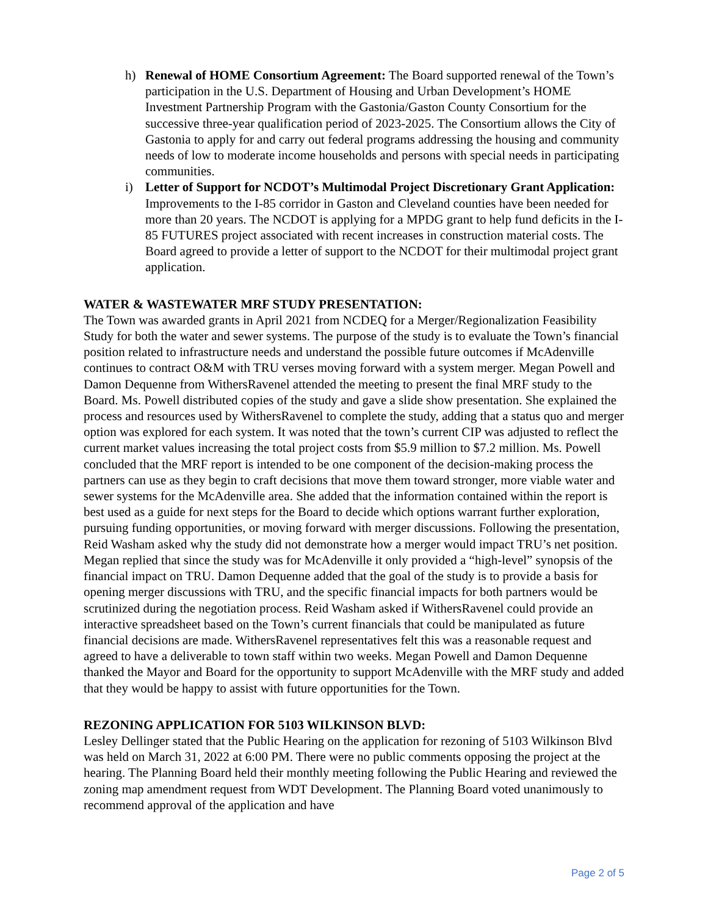h) Renewal of HOME Consortium Agreement: The Board supported renewal of the Town’s participation in the U.S. Department of Housing and Urban Development’s HOME Investment Partnership Program with the Gastonia/Gaston County Consortium for the successive three-year qualification period of 2023-2025. The Consortium allows the City of Gastonia to apply for and carry out federal programs addressing the housing and community needs of low to moderate income households and persons with special needs in participating communities.
i) Letter of Support for NCDOT’s Multimodal Project Discretionary Grant Application: Improvements to the I-85 corridor in Gaston and Cleveland counties have been needed for more than 20 years. The NCDOT is applying for a MPDG grant to help fund deficits in the I-85 FUTURES project associated with recent increases in construction material costs. The Board agreed to provide a letter of support to the NCDOT for their multimodal project grant application.
WATER & WASTEWATER MRF STUDY PRESENTATION:
The Town was awarded grants in April 2021 from NCDEQ for a Merger/Regionalization Feasibility Study for both the water and sewer systems. The purpose of the study is to evaluate the Town’s financial position related to infrastructure needs and understand the possible future outcomes if McAdenville continues to contract O&M with TRU verses moving forward with a system merger. Megan Powell and Damon Dequenne from WithersRavenel attended the meeting to present the final MRF study to the Board. Ms. Powell distributed copies of the study and gave a slide show presentation. She explained the process and resources used by WithersRavenel to complete the study, adding that a status quo and merger option was explored for each system. It was noted that the town’s current CIP was adjusted to reflect the current market values increasing the total project costs from $5.9 million to $7.2 million. Ms. Powell concluded that the MRF report is intended to be one component of the decision-making process the partners can use as they begin to craft decisions that move them toward stronger, more viable water and sewer systems for the McAdenville area. She added that the information contained within the report is best used as a guide for next steps for the Board to decide which options warrant further exploration, pursuing funding opportunities, or moving forward with merger discussions. Following the presentation, Reid Washam asked why the study did not demonstrate how a merger would impact TRU’s net position. Megan replied that since the study was for McAdenville it only provided a “high-level” synopsis of the financial impact on TRU. Damon Dequenne added that the goal of the study is to provide a basis for opening merger discussions with TRU, and the specific financial impacts for both partners would be scrutinized during the negotiation process. Reid Washam asked if WithersRavenel could provide an interactive spreadsheet based on the Town’s current financials that could be manipulated as future financial decisions are made. WithersRavenel representatives felt this was a reasonable request and agreed to have a deliverable to town staff within two weeks. Megan Powell and Damon Dequenne thanked the Mayor and Board for the opportunity to support McAdenville with the MRF study and added that they would be happy to assist with future opportunities for the Town.
REZONING APPLICATION FOR 5103 WILKINSON BLVD:
Lesley Dellinger stated that the Public Hearing on the application for rezoning of 5103 Wilkinson Blvd was held on March 31, 2022 at 6:00 PM. There were no public comments opposing the project at the hearing. The Planning Board held their monthly meeting following the Public Hearing and reviewed the zoning map amendment request from WDT Development. The Planning Board voted unanimously to recommend approval of the application and have
Page 2 of 5